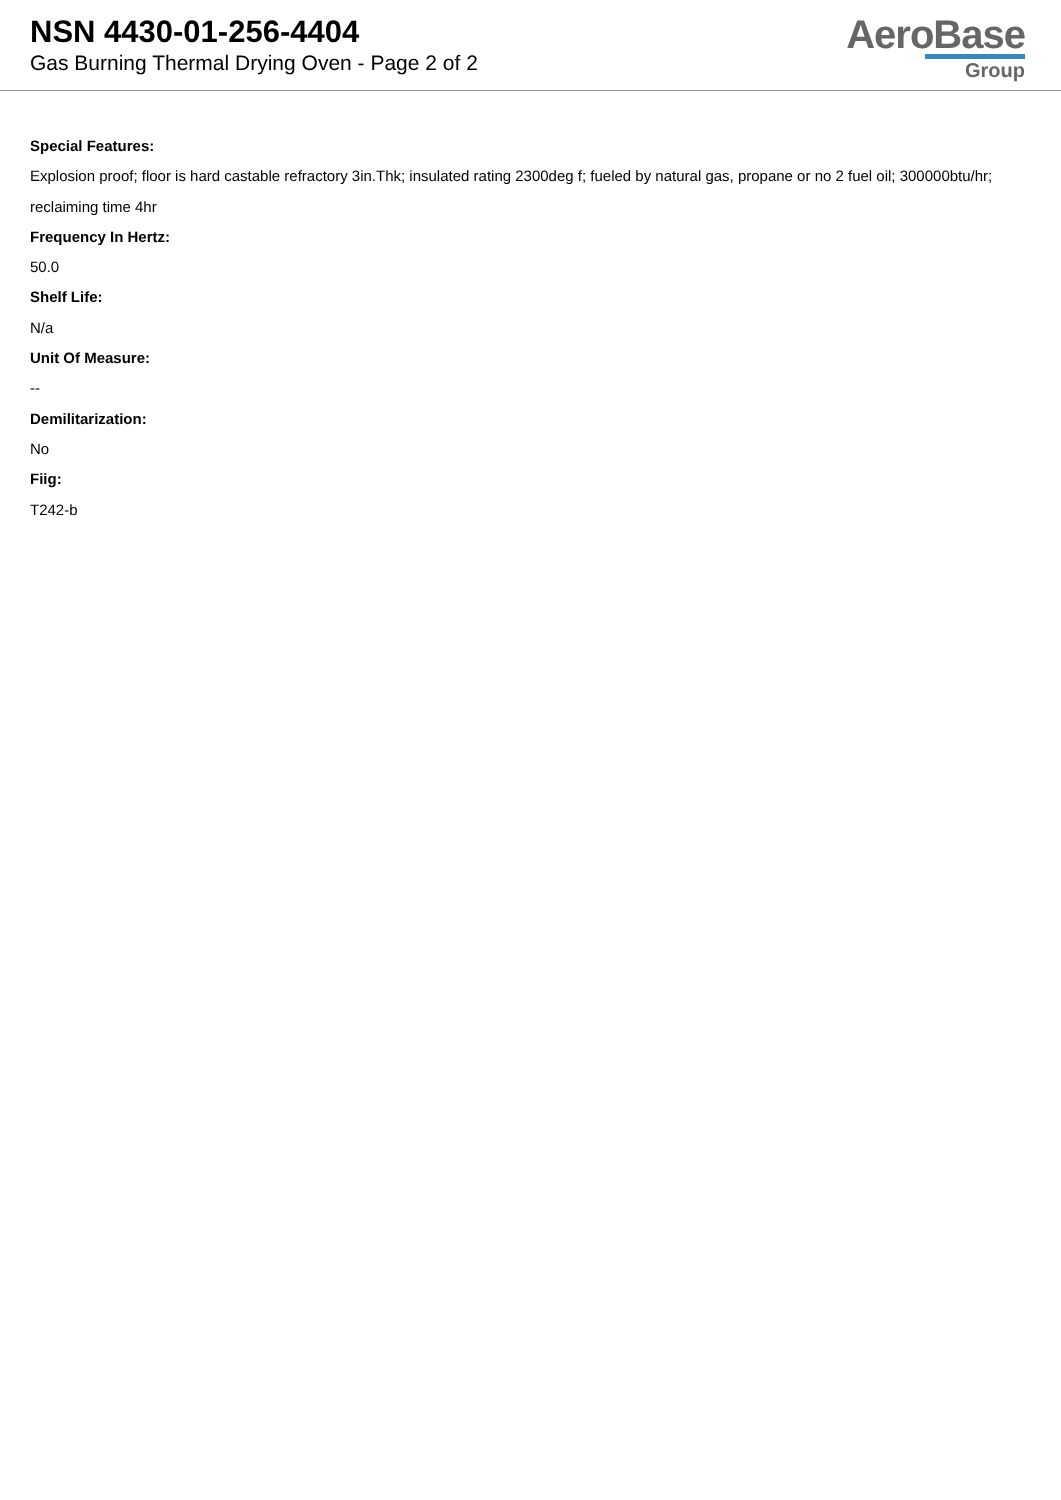NSN 4430-01-256-4404
Gas Burning Thermal Drying Oven - Page 2 of 2
AeroBase
Group
Special Features:
Explosion proof; floor is hard castable refractory 3in.Thk; insulated rating 2300deg f; fueled by natural gas, propane or no 2 fuel oil; 300000btu/hr; reclaiming time 4hr
Frequency In Hertz:
50.0
Shelf Life:
N/a
Unit Of Measure:
--
Demilitarization:
No
Fiig:
T242-b